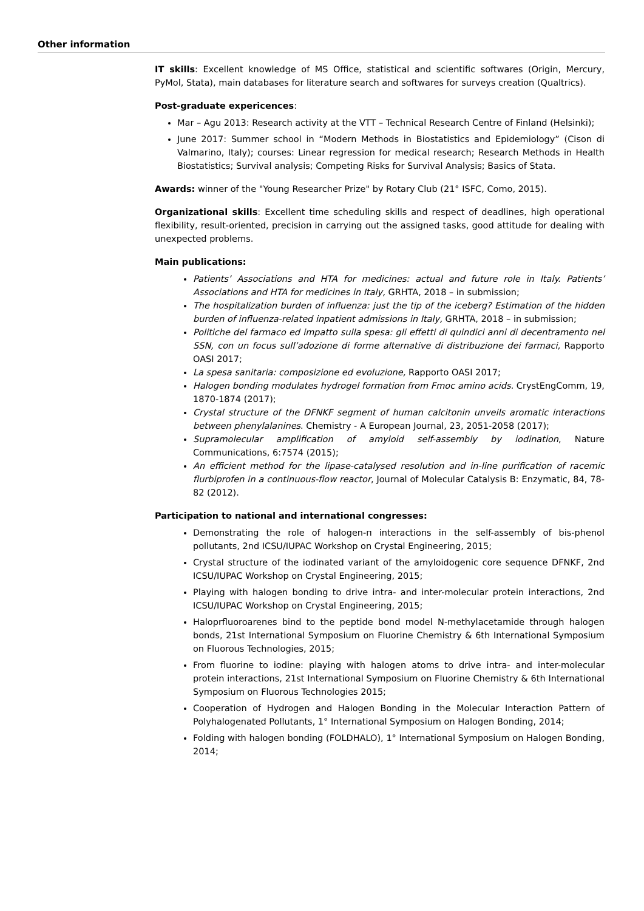Other information
IT skills: Excellent knowledge of MS Office, statistical and scientific softwares (Origin, Mercury, PyMol, Stata), main databases for literature search and softwares for surveys creation (Qualtrics).
Post-graduate expericences:
Mar – Agu 2013: Research activity at the VTT – Technical Research Centre of Finland (Helsinki);
June 2017: Summer school in “Modern Methods in Biostatistics and Epidemiology” (Cison di Valmarino, Italy); courses: Linear regression for medical research; Research Methods in Health Biostatistics; Survival analysis; Competing Risks for Survival Analysis; Basics of Stata.
Awards: winner of the "Young Researcher Prize" by Rotary Club (21° ISFC, Como, 2015).
Organizational skills: Excellent time scheduling skills and respect of deadlines, high operational flexibility, result-oriented, precision in carrying out the assigned tasks, good attitude for dealing with unexpected problems.
Main publications:
Patients’ Associations and HTA for medicines: actual and future role in Italy. Patients’ Associations and HTA for medicines in Italy, GRHTA, 2018 – in submission;
The hospitalization burden of influenza: just the tip of the iceberg? Estimation of the hidden burden of influenza-related inpatient admissions in Italy, GRHTA, 2018 – in submission;
Politiche del farmaco ed impatto sulla spesa: gli effetti di quindici anni di decentramento nel SSN, con un focus sull’adozione di forme alternative di distribuzione dei farmaci, Rapporto OASI 2017;
La spesa sanitaria: composizione ed evoluzione, Rapporto OASI 2017;
Halogen bonding modulates hydrogel formation from Fmoc amino acids. CrystEngComm, 19, 1870-1874 (2017);
Crystal structure of the DFNKF segment of human calcitonin unveils aromatic interactions between phenylalanines. Chemistry - A European Journal, 23, 2051-2058 (2017);
Supramolecular amplification of amyloid self-assembly by iodination, Nature Communications, 6:7574 (2015);
An efficient method for the lipase-catalysed resolution and in-line purification of racemic flurbiprofen in a continuous-flow reactor, Journal of Molecular Catalysis B: Enzymatic, 84, 78-82 (2012).
Participation to national and international congresses:
Demonstrating the role of halogen-п interactions in the self-assembly of bis-phenol pollutants, 2nd ICSU/IUPAC Workshop on Crystal Engineering, 2015;
Crystal structure of the iodinated variant of the amyloidogenic core sequence DFNKF, 2nd ICSU/IUPAC Workshop on Crystal Engineering, 2015;
Playing with halogen bonding to drive intra- and inter-molecular protein interactions, 2nd ICSU/IUPAC Workshop on Crystal Engineering, 2015;
Haloprfluoroarenes bind to the peptide bond model N-methylacetamide through halogen bonds, 21st International Symposium on Fluorine Chemistry & 6th International Symposium on Fluorous Technologies, 2015;
From fluorine to iodine: playing with halogen atoms to drive intra- and inter-molecular protein interactions, 21st International Symposium on Fluorine Chemistry & 6th International Symposium on Fluorous Technologies 2015;
Cooperation of Hydrogen and Halogen Bonding in the Molecular Interaction Pattern of Polyhalogenated Pollutants, 1° International Symposium on Halogen Bonding, 2014;
Folding with halogen bonding (FOLDHALO), 1° International Symposium on Halogen Bonding, 2014;